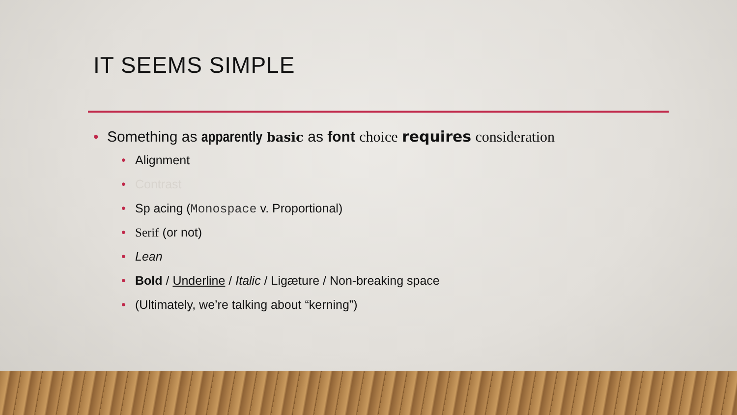IT SEEMS SIMPLE
• Something as apparently basic as font choice requires consideration
• Alignment
• Contrast
• Sp acing (Monospace v. Proportional)
• Serif (or not)
• Lean
• Bold / Underline / Italic / Ligæture / Non-breaking space
• (Ultimately, we’re talking about “kerning”)